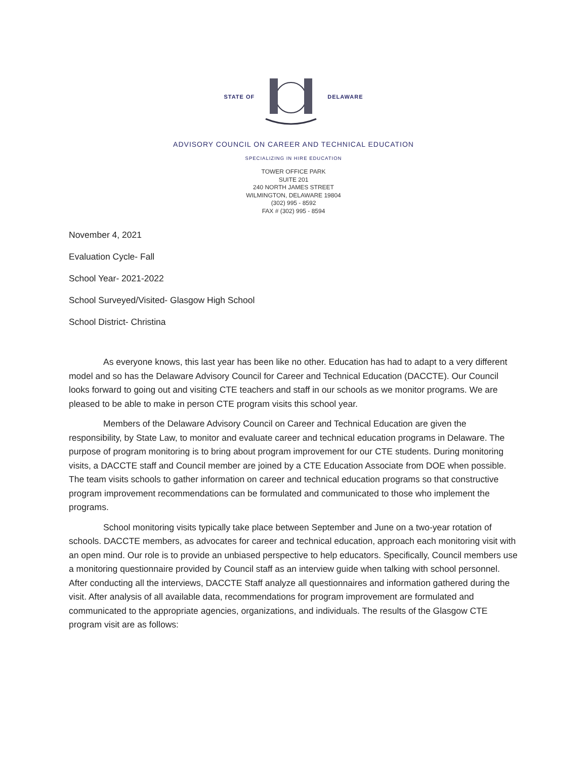STATE OF DELAWARE
ADVISORY COUNCIL ON CAREER AND TECHNICAL EDUCATION
SPECIALIZING IN HIRE EDUCATION
TOWER OFFICE PARK
SUITE 201
240 NORTH JAMES STREET
WILMINGTON, DELAWARE 19804
(302) 995 - 8592
FAX # (302) 995 - 8594
November 4, 2021
Evaluation Cycle- Fall
School Year- 2021-2022
School Surveyed/Visited- Glasgow High School
School District- Christina
As everyone knows, this last year has been like no other. Education has had to adapt to a very different model and so has the Delaware Advisory Council for Career and Technical Education (DACCTE). Our Council looks forward to going out and visiting CTE teachers and staff in our schools as we monitor programs. We are pleased to be able to make in person CTE program visits this school year.
Members of the Delaware Advisory Council on Career and Technical Education are given the responsibility, by State Law, to monitor and evaluate career and technical education programs in Delaware. The purpose of program monitoring is to bring about program improvement for our CTE students. During monitoring visits, a DACCTE staff and Council member are joined by a CTE Education Associate from DOE when possible. The team visits schools to gather information on career and technical education programs so that constructive program improvement recommendations can be formulated and communicated to those who implement the programs.
School monitoring visits typically take place between September and June on a two-year rotation of schools. DACCTE members, as advocates for career and technical education, approach each monitoring visit with an open mind. Our role is to provide an unbiased perspective to help educators. Specifically, Council members use a monitoring questionnaire provided by Council staff as an interview guide when talking with school personnel. After conducting all the interviews, DACCTE Staff analyze all questionnaires and information gathered during the visit. After analysis of all available data, recommendations for program improvement are formulated and communicated to the appropriate agencies, organizations, and individuals. The results of the Glasgow CTE program visit are as follows: